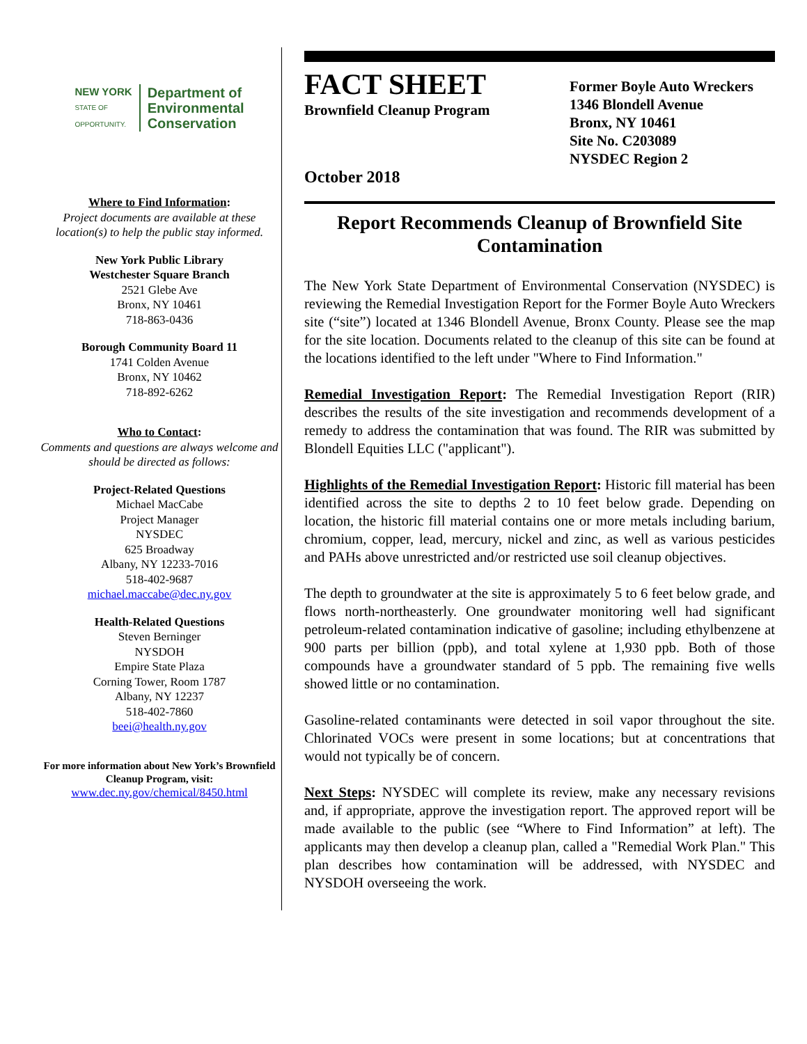NEW YORK
STATE OF
OPPORTUNITY.
Department of
Environmental
Conservation
Where to Find Information:
Project documents are available at these location(s) to help the public stay informed.
New York Public Library
Westchester Square Branch
2521 Glebe Ave
Bronx, NY 10461
718-863-0436
Borough Community Board 11
1741 Colden Avenue
Bronx, NY 10462
718-892-6262
Who to Contact:
Comments and questions are always welcome and should be directed as follows:
Project-Related Questions
Michael MacCabe
Project Manager
NYSDEC
625 Broadway
Albany, NY 12233-7016
518-402-9687
michael.maccabe@dec.ny.gov
Health-Related Questions
Steven Berninger
NYSDOH
Empire State Plaza
Corning Tower, Room 1787
Albany, NY 12237
518-402-7860
beei@health.ny.gov
For more information about New York’s Brownfield Cleanup Program, visit:
www.dec.ny.gov/chemical/8450.html
FACT SHEET
Brownfield Cleanup Program
October 2018
Former Boyle Auto Wreckers
1346 Blondell Avenue
Bronx, NY 10461
Site No. C203089
NYSDEC Region 2
Report Recommends Cleanup of Brownfield Site Contamination
The New York State Department of Environmental Conservation (NYSDEC) is reviewing the Remedial Investigation Report for the Former Boyle Auto Wreckers site (“site”) located at 1346 Blondell Avenue, Bronx County. Please see the map for the site location. Documents related to the cleanup of this site can be found at the locations identified to the left under "Where to Find Information."
Remedial Investigation Report: The Remedial Investigation Report (RIR) describes the results of the site investigation and recommends development of a remedy to address the contamination that was found. The RIR was submitted by Blondell Equities LLC ("applicant").
Highlights of the Remedial Investigation Report: Historic fill material has been identified across the site to depths 2 to 10 feet below grade. Depending on location, the historic fill material contains one or more metals including barium, chromium, copper, lead, mercury, nickel and zinc, as well as various pesticides and PAHs above unrestricted and/or restricted use soil cleanup objectives.
The depth to groundwater at the site is approximately 5 to 6 feet below grade, and flows north-northeasterly. One groundwater monitoring well had significant petroleum-related contamination indicative of gasoline; including ethylbenzene at 900 parts per billion (ppb), and total xylene at 1,930 ppb. Both of those compounds have a groundwater standard of 5 ppb. The remaining five wells showed little or no contamination.
Gasoline-related contaminants were detected in soil vapor throughout the site. Chlorinated VOCs were present in some locations; but at concentrations that would not typically be of concern.
Next Steps: NYSDEC will complete its review, make any necessary revisions and, if appropriate, approve the investigation report. The approved report will be made available to the public (see “Where to Find Information” at left). The applicants may then develop a cleanup plan, called a "Remedial Work Plan." This plan describes how contamination will be addressed, with NYSDEC and NYSDOH overseeing the work.